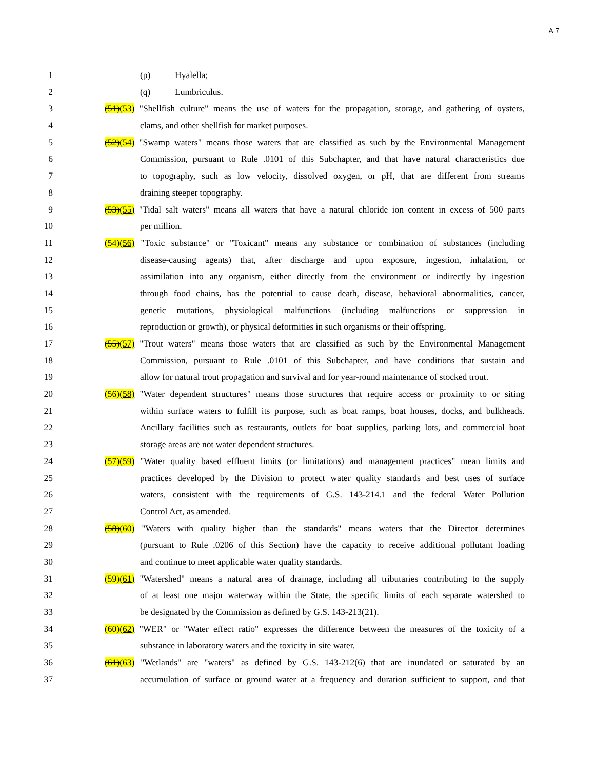A-7
1 (p) Hyalella;
2 (q) Lumbriculus.
3 (51)(53) "Shellfish culture" means the use of waters for the propagation, storage, and gathering of oysters,
4 clams, and other shellfish for market purposes.
5 (52)(54) "Swamp waters" means those waters that are classified as such by the Environmental Management
6 Commission, pursuant to Rule .0101 of this Subchapter, and that have natural characteristics due
7 to topography, such as low velocity, dissolved oxygen, or pH, that are different from streams
8 draining steeper topography.
9 (53)(55) "Tidal salt waters" means all waters that have a natural chloride ion content in excess of 500 parts
10 per million.
11 (54)(56) "Toxic substance" or "Toxicant" means any substance or combination of substances (including
12 disease-causing agents) that, after discharge and upon exposure, ingestion, inhalation, or
13 assimilation into any organism, either directly from the environment or indirectly by ingestion
14 through food chains, has the potential to cause death, disease, behavioral abnormalities, cancer,
15 genetic mutations, physiological malfunctions (including malfunctions or suppression in
16 reproduction or growth), or physical deformities in such organisms or their offspring.
17 (55)(57) "Trout waters" means those waters that are classified as such by the Environmental Management
18 Commission, pursuant to Rule .0101 of this Subchapter, and have conditions that sustain and
19 allow for natural trout propagation and survival and for year-round maintenance of stocked trout.
20 (56)(58) "Water dependent structures" means those structures that require access or proximity to or siting
21 within surface waters to fulfill its purpose, such as boat ramps, boat houses, docks, and bulkheads.
22 Ancillary facilities such as restaurants, outlets for boat supplies, parking lots, and commercial boat
23 storage areas are not water dependent structures.
24 (57)(59) "Water quality based effluent limits (or limitations) and management practices" mean limits and
25 practices developed by the Division to protect water quality standards and best uses of surface
26 waters, consistent with the requirements of G.S. 143-214.1 and the federal Water Pollution
27 Control Act, as amended.
28 (58)(60) "Waters with quality higher than the standards" means waters that the Director determines
29 (pursuant to Rule .0206 of this Section) have the capacity to receive additional pollutant loading
30 and continue to meet applicable water quality standards.
31 (59)(61) "Watershed" means a natural area of drainage, including all tributaries contributing to the supply
32 of at least one major waterway within the State, the specific limits of each separate watershed to
33 be designated by the Commission as defined by G.S. 143-213(21).
34 (60)(62) "WER" or "Water effect ratio" expresses the difference between the measures of the toxicity of a
35 substance in laboratory waters and the toxicity in site water.
36 (61)(63) "Wetlands" are "waters" as defined by G.S. 143-212(6) that are inundated or saturated by an
37 accumulation of surface or ground water at a frequency and duration sufficient to support, and that